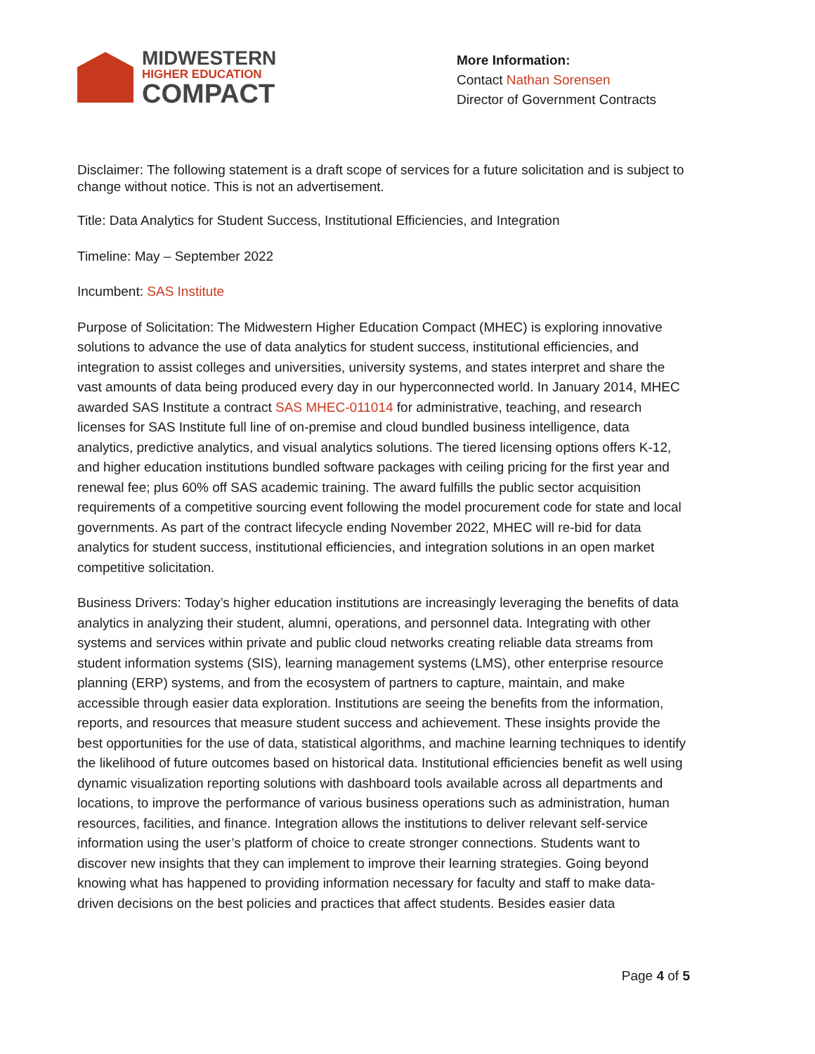MIDWESTERN
HIGHER EDUCATION
COMPACT
More Information:
Contact Nathan Sorensen
Director of Government Contracts
Disclaimer: The following statement is a draft scope of services for a future solicitation and is subject to change without notice. This is not an advertisement.
Title: Data Analytics for Student Success, Institutional Efficiencies, and Integration
Timeline: May – September 2022
Incumbent: SAS Institute
Purpose of Solicitation: The Midwestern Higher Education Compact (MHEC) is exploring innovative solutions to advance the use of data analytics for student success, institutional efficiencies, and integration to assist colleges and universities, university systems, and states interpret and share the vast amounts of data being produced every day in our hyperconnected world. In January 2014, MHEC awarded SAS Institute a contract SAS MHEC-011014 for administrative, teaching, and research licenses for SAS Institute full line of on-premise and cloud bundled business intelligence, data analytics, predictive analytics, and visual analytics solutions. The tiered licensing options offers K-12, and higher education institutions bundled software packages with ceiling pricing for the first year and renewal fee; plus 60% off SAS academic training. The award fulfills the public sector acquisition requirements of a competitive sourcing event following the model procurement code for state and local governments. As part of the contract lifecycle ending November 2022, MHEC will re-bid for data analytics for student success, institutional efficiencies, and integration solutions in an open market competitive solicitation.
Business Drivers: Today’s higher education institutions are increasingly leveraging the benefits of data analytics in analyzing their student, alumni, operations, and personnel data. Integrating with other systems and services within private and public cloud networks creating reliable data streams from student information systems (SIS), learning management systems (LMS), other enterprise resource planning (ERP) systems, and from the ecosystem of partners to capture, maintain, and make accessible through easier data exploration. Institutions are seeing the benefits from the information, reports, and resources that measure student success and achievement. These insights provide the best opportunities for the use of data, statistical algorithms, and machine learning techniques to identify the likelihood of future outcomes based on historical data. Institutional efficiencies benefit as well using dynamic visualization reporting solutions with dashboard tools available across all departments and locations, to improve the performance of various business operations such as administration, human resources, facilities, and finance. Integration allows the institutions to deliver relevant self-service information using the user’s platform of choice to create stronger connections. Students want to discover new insights that they can implement to improve their learning strategies. Going beyond knowing what has happened to providing information necessary for faculty and staff to make data-driven decisions on the best policies and practices that affect students. Besides easier data
Page 4 of 5